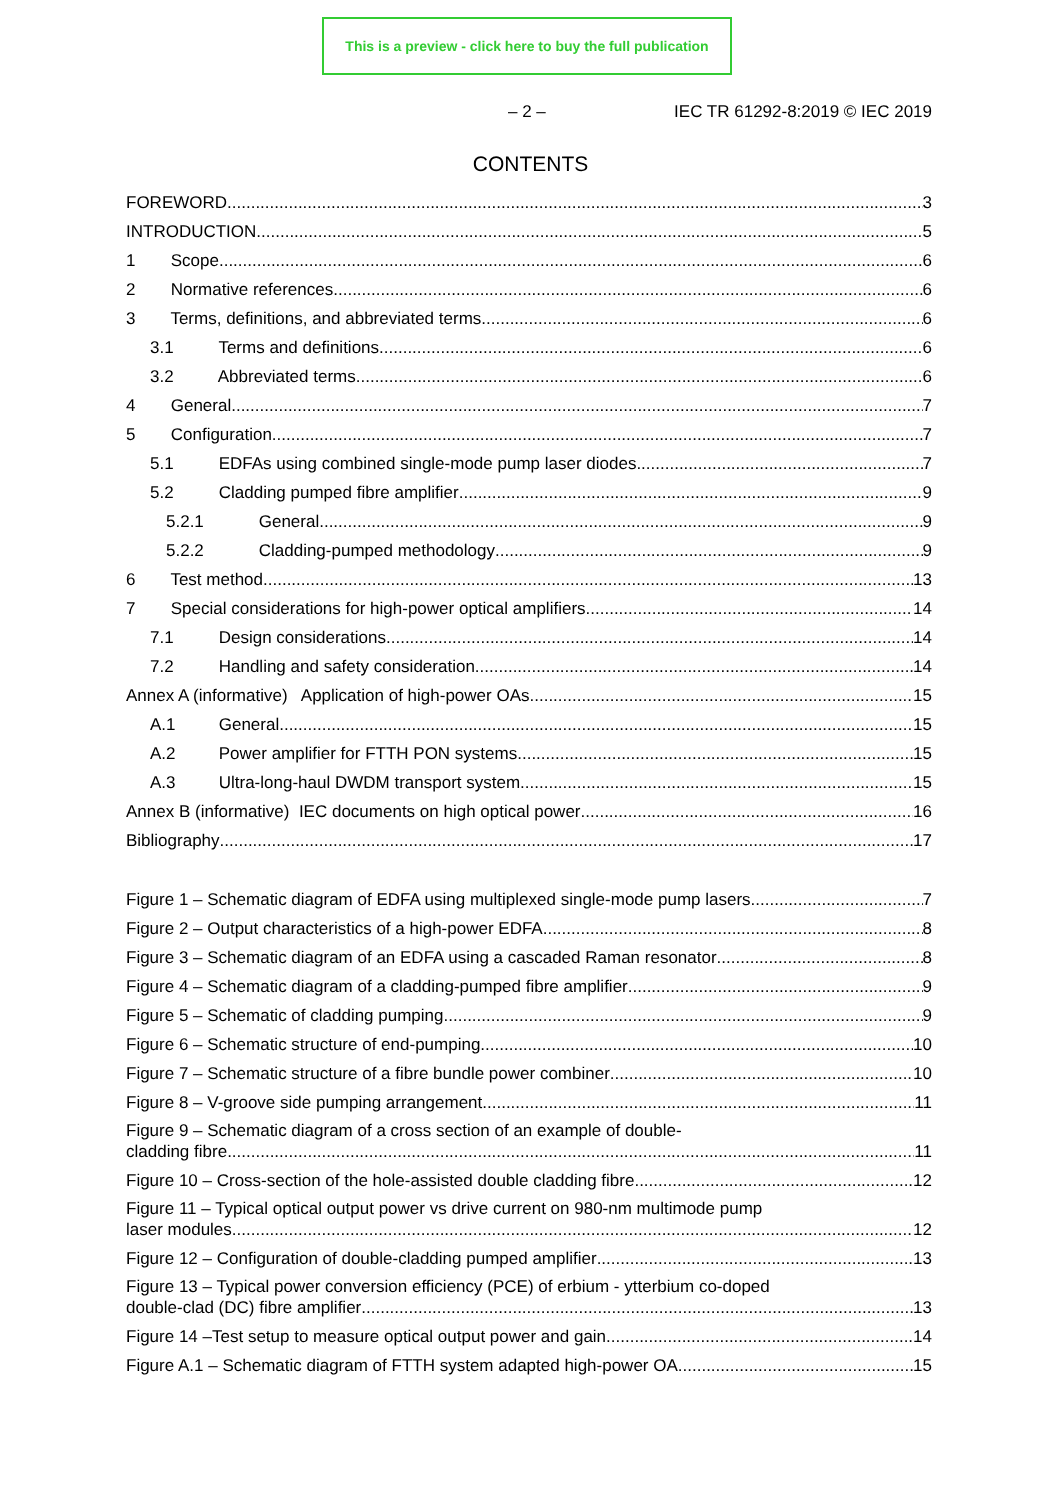This is a preview - click here to buy the full publication
– 2 – IEC TR 61292-8:2019 © IEC 2019
CONTENTS
FOREWORD 3
INTRODUCTION 5
1 Scope 6
2 Normative references 6
3 Terms, definitions, and abbreviated terms 6
3.1 Terms and definitions 6
3.2 Abbreviated terms 6
4 General 7
5 Configuration 7
5.1 EDFAs using combined single-mode pump laser diodes 7
5.2 Cladding pumped fibre amplifier 9
5.2.1 General 9
5.2.2 Cladding-pumped methodology 9
6 Test method 13
7 Special considerations for high-power optical amplifiers 14
7.1 Design considerations 14
7.2 Handling and safety consideration 14
Annex A (informative) Application of high-power OAs 15
A.1 General 15
A.2 Power amplifier for FTTH PON systems 15
A.3 Ultra-long-haul DWDM transport system 15
Annex B (informative) IEC documents on high optical power 16
Bibliography 17
Figure 1 – Schematic diagram of EDFA using multiplexed single-mode pump lasers 7
Figure 2 – Output characteristics of a high-power EDFA 8
Figure 3 – Schematic diagram of an EDFA using a cascaded Raman resonator 8
Figure 4 – Schematic diagram of a cladding-pumped fibre amplifier 9
Figure 5 – Schematic of cladding pumping 9
Figure 6 – Schematic structure of end-pumping 10
Figure 7 – Schematic structure of a fibre bundle power combiner 10
Figure 8 – V-groove side pumping arrangement 11
Figure 9 – Schematic diagram of a cross section of an example of double-
cladding fibre 11
Figure 10 – Cross-section of the hole-assisted double cladding fibre 12
Figure 11 – Typical optical output power vs drive current on 980-nm multimode pump
laser modules 12
Figure 12 – Configuration of double-cladding pumped amplifier 13
Figure 13 – Typical power conversion efficiency (PCE) of erbium - ytterbium co-doped
double-clad (DC) fibre amplifier 13
Figure 14 –Test setup to measure optical output power and gain 14
Figure A.1 – Schematic diagram of FTTH system adapted high-power OA 15